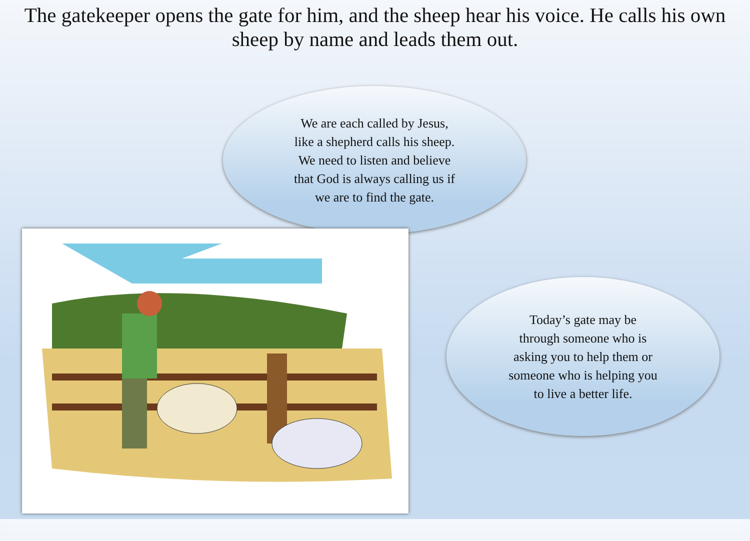The gatekeeper opens the gate for him, and the sheep hear his voice. He calls his own sheep by name and leads them out.
We are each called by Jesus,
like a shepherd calls his sheep.
We need to listen and believe
that God is always calling us if
we are to find the gate.
Today’s gate may be
through someone who is
asking you to help them or
someone who is helping you
to live a better life.